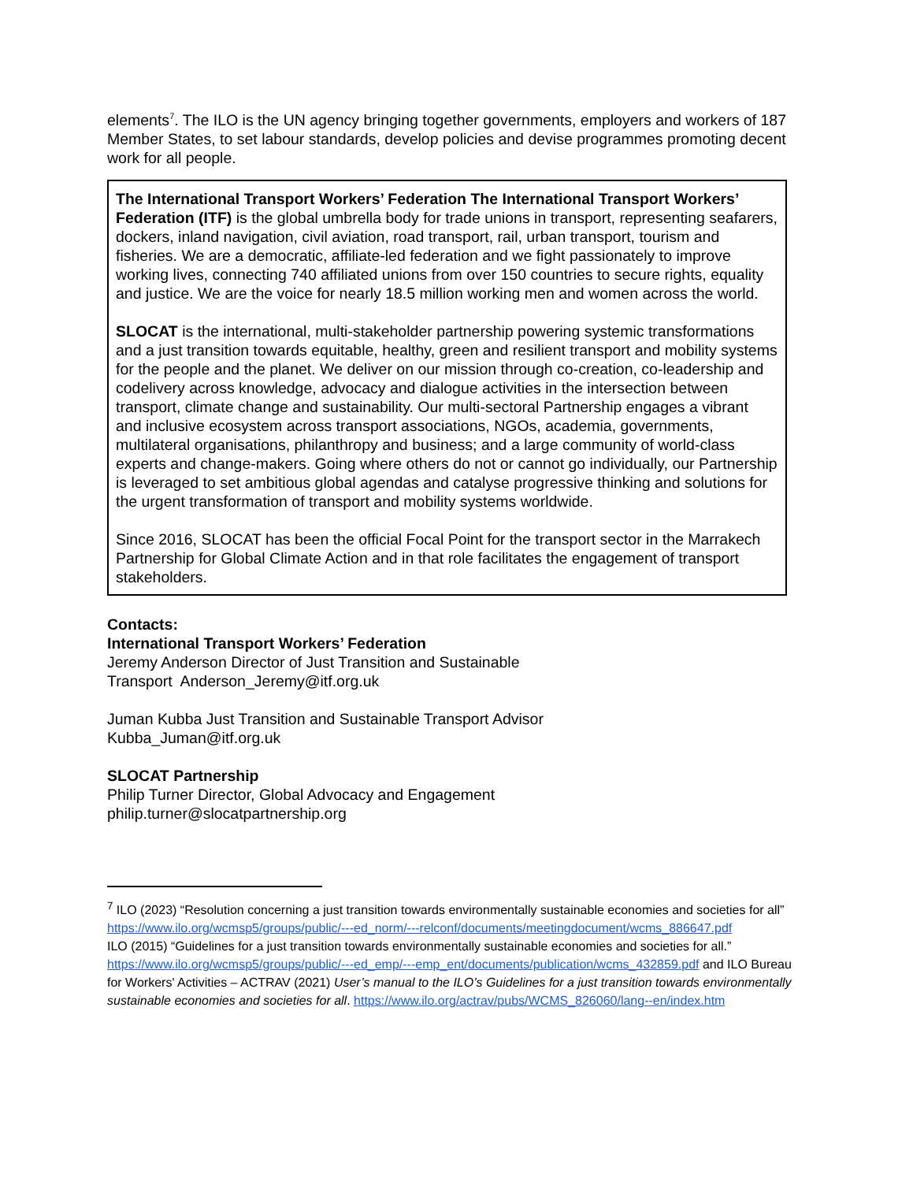elements<sup>7</sup>. The ILO is the UN agency bringing together governments, employers and workers of 187 Member States, to set labour standards, develop policies and devise programmes promoting decent work for all people.
The International Transport Workers’ Federation The International Transport Workers’ Federation (ITF) is the global umbrella body for trade unions in transport, representing seafarers, dockers, inland navigation, civil aviation, road transport, rail, urban transport, tourism and fisheries. We are a democratic, affiliate-led federation and we fight passionately to improve working lives, connecting 740 affiliated unions from over 150 countries to secure rights, equality and justice. We are the voice for nearly 18.5 million working men and women across the world.
SLOCAT is the international, multi-stakeholder partnership powering systemic transformations and a just transition towards equitable, healthy, green and resilient transport and mobility systems for the people and the planet. We deliver on our mission through co-creation, co-leadership and codelivery across knowledge, advocacy and dialogue activities in the intersection between transport, climate change and sustainability. Our multi-sectoral Partnership engages a vibrant and inclusive ecosystem across transport associations, NGOs, academia, governments, multilateral organisations, philanthropy and business; and a large community of world-class experts and change-makers. Going where others do not or cannot go individually, our Partnership is leveraged to set ambitious global agendas and catalyse progressive thinking and solutions for the urgent transformation of transport and mobility systems worldwide.
Since 2016, SLOCAT has been the official Focal Point for the transport sector in the Marrakech Partnership for Global Climate Action and in that role facilitates the engagement of transport stakeholders.
Contacts:
International Transport Workers’ Federation
Jeremy Anderson Director of Just Transition and Sustainable
Transport Anderson_Jeremy@itf.org.uk
Juman Kubba Just Transition and Sustainable Transport Advisor
Kubba_Juman@itf.org.uk
SLOCAT Partnership
Philip Turner Director, Global Advocacy and Engagement
philip.turner@slocatpartnership.org
<sup>7</sup> ILO (2023) “Resolution concerning a just transition towards environmentally sustainable economies and societies for all” https://www.ilo.org/wcmsp5/groups/public/---ed_norm/---relconf/documents/meetingdocument/wcms_886647.pdf
ILO (2015) “Guidelines for a just transition towards environmentally sustainable economies and societies for all.” https://www.ilo.org/wcmsp5/groups/public/---ed_emp/---emp_ent/documents/publication/wcms_432859.pdf and ILO Bureau for Workers' Activities – ACTRAV (2021) User’s manual to the ILO’s Guidelines for a just transition towards environmentally sustainable economies and societies for all. https://www.ilo.org/actrav/pubs/WCMS_826060/lang--en/index.htm